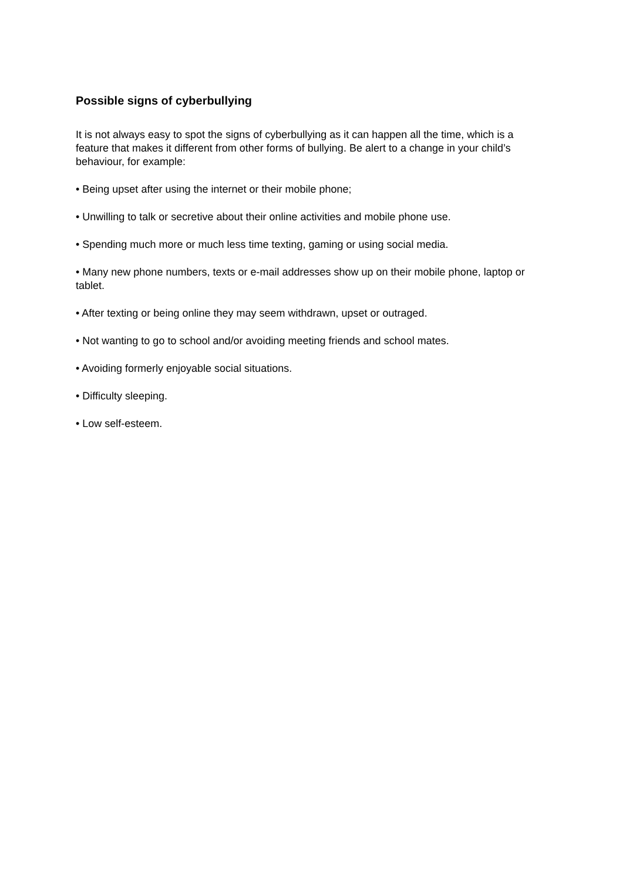Possible signs of cyberbullying
It is not always easy to spot the signs of cyberbullying as it can happen all the time, which is a feature that makes it different from other forms of bullying. Be alert to a change in your child’s behaviour, for example:
• Being upset after using the internet or their mobile phone;
• Unwilling to talk or secretive about their online activities and mobile phone use.
• Spending much more or much less time texting, gaming or using social media.
• Many new phone numbers, texts or e-mail addresses show up on their mobile phone, laptop or tablet.
• After texting or being online they may seem withdrawn, upset or outraged.
• Not wanting to go to school and/or avoiding meeting friends and school mates.
• Avoiding formerly enjoyable social situations.
• Difficulty sleeping.
• Low self-esteem.